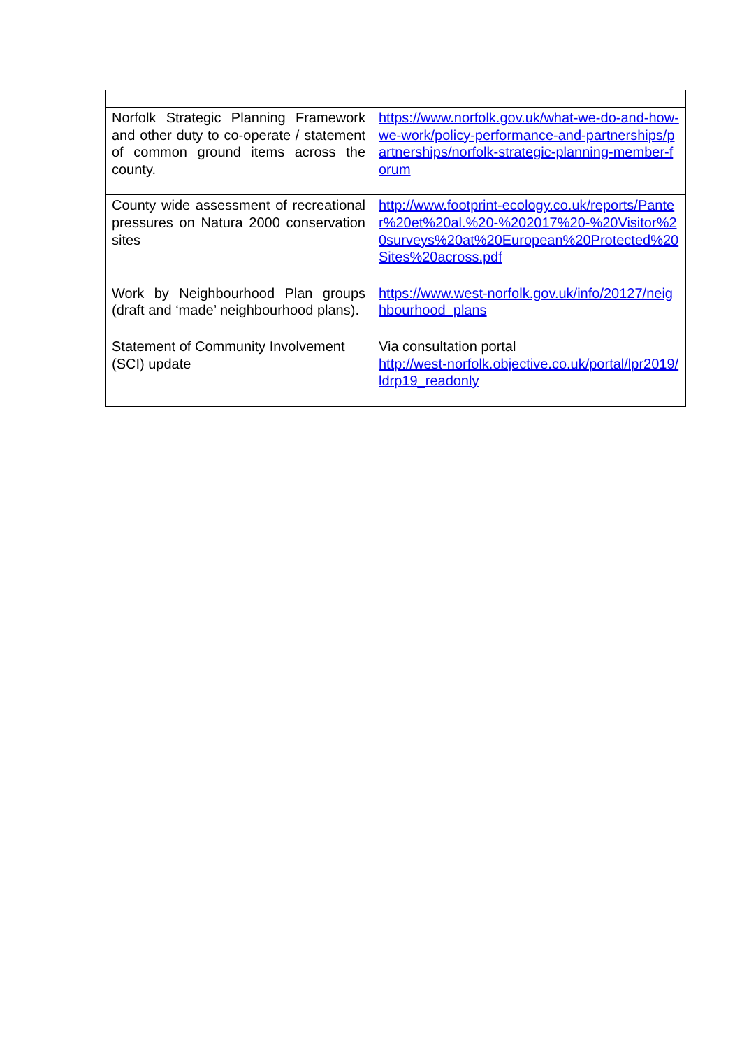| Norfolk Strategic Planning Framework and other duty to co-operate / statement of common ground items across the county. | https://www.norfolk.gov.uk/what-we-do-and-how-we-work/policy-performance-and-partnerships/partnerships/norfolk-strategic-planning-member-forum |
| County wide assessment of recreational pressures on Natura 2000 conservation sites | http://www.footprint-ecology.co.uk/reports/Panter%20et%20al.%20-%202017%20-%20Visitor%20surveys%20at%20European%20Protected%20Sites%20across.pdf |
| Work by Neighbourhood Plan groups (draft and ‘made’ neighbourhood plans). | https://www.west-norfolk.gov.uk/info/20127/neighbourhood_plans |
| Statement of Community Involvement (SCI) update | Via consultation portal http://west-norfolk.objective.co.uk/portal/lpr2019/ldrp19_readonly |